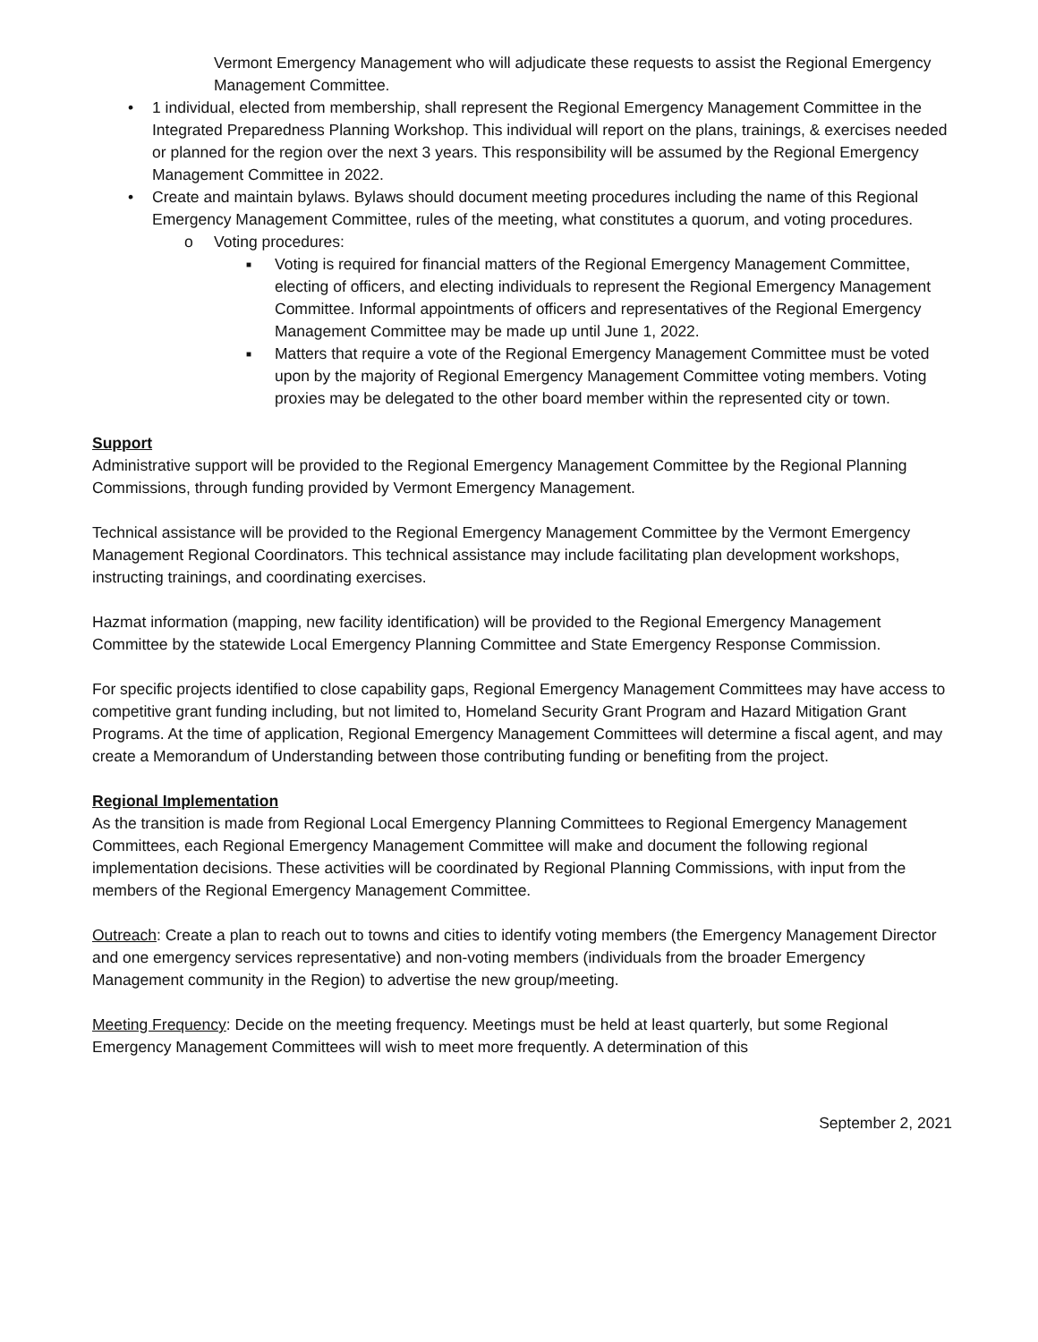Vermont Emergency Management who will adjudicate these requests to assist the Regional Emergency Management Committee.
• 1 individual, elected from membership, shall represent the Regional Emergency Management Committee in the Integrated Preparedness Planning Workshop. This individual will report on the plans, trainings, & exercises needed or planned for the region over the next 3 years. This responsibility will be assumed by the Regional Emergency Management Committee in 2022.
• Create and maintain bylaws. Bylaws should document meeting procedures including the name of this Regional Emergency Management Committee, rules of the meeting, what constitutes a quorum, and voting procedures.
o Voting procedures:
■ Voting is required for financial matters of the Regional Emergency Management Committee, electing of officers, and electing individuals to represent the Regional Emergency Management Committee. Informal appointments of officers and representatives of the Regional Emergency Management Committee may be made up until June 1, 2022.
■ Matters that require a vote of the Regional Emergency Management Committee must be voted upon by the majority of Regional Emergency Management Committee voting members. Voting proxies may be delegated to the other board member within the represented city or town.
Support
Administrative support will be provided to the Regional Emergency Management Committee by the Regional Planning Commissions, through funding provided by Vermont Emergency Management.
Technical assistance will be provided to the Regional Emergency Management Committee by the Vermont Emergency Management Regional Coordinators. This technical assistance may include facilitating plan development workshops, instructing trainings, and coordinating exercises.
Hazmat information (mapping, new facility identification) will be provided to the Regional Emergency Management Committee by the statewide Local Emergency Planning Committee and State Emergency Response Commission.
For specific projects identified to close capability gaps, Regional Emergency Management Committees may have access to competitive grant funding including, but not limited to, Homeland Security Grant Program and Hazard Mitigation Grant Programs. At the time of application, Regional Emergency Management Committees will determine a fiscal agent, and may create a Memorandum of Understanding between those contributing funding or benefiting from the project.
Regional Implementation
As the transition is made from Regional Local Emergency Planning Committees to Regional Emergency Management Committees, each Regional Emergency Management Committee will make and document the following regional implementation decisions. These activities will be coordinated by Regional Planning Commissions, with input from the members of the Regional Emergency Management Committee.
Outreach: Create a plan to reach out to towns and cities to identify voting members (the Emergency Management Director and one emergency services representative) and non-voting members (individuals from the broader Emergency Management community in the Region) to advertise the new group/meeting.
Meeting Frequency: Decide on the meeting frequency. Meetings must be held at least quarterly, but some Regional Emergency Management Committees will wish to meet more frequently. A determination of this
September 2, 2021